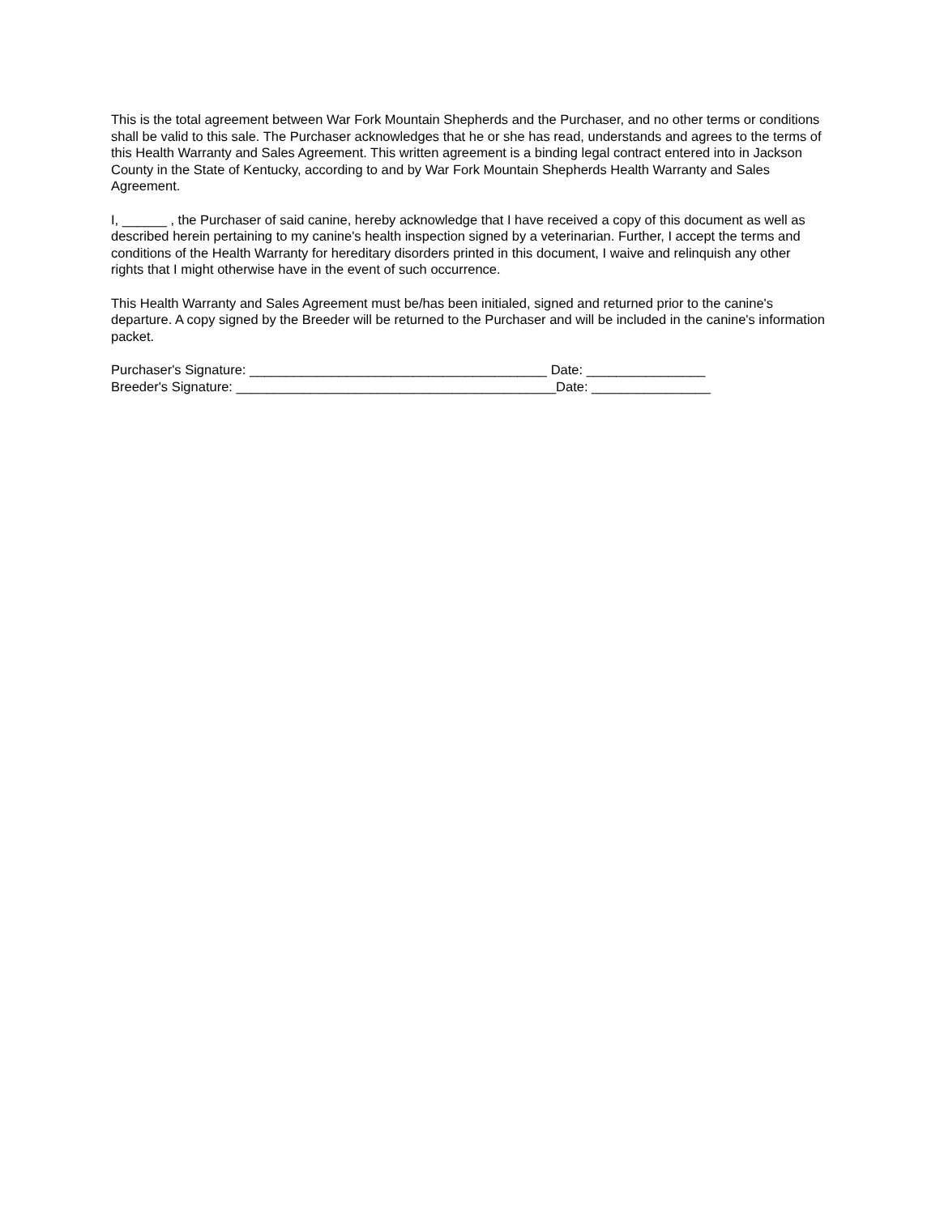This is the total agreement between War Fork Mountain Shepherds and the Purchaser, and no other terms or conditions shall be valid to this sale. The Purchaser acknowledges that he or she has read, understands and agrees to the terms of this Health Warranty and Sales Agreement. This written agreement is a binding legal contract entered into in Jackson County in the State of Kentucky, according to and by War Fork Mountain Shepherds Health Warranty and Sales Agreement.
I, ______ , the Purchaser of said canine, hereby acknowledge that I have received a copy of this document as well as described herein pertaining to my canine's health inspection signed by a veterinarian. Further, I accept the terms and conditions of the Health Warranty for hereditary disorders printed in this document, I waive and relinquish any other rights that I might otherwise have in the event of such occurrence.
This Health Warranty and Sales Agreement must be/has been initialed, signed and returned prior to the canine's departure. A copy signed by the Breeder will be returned to the Purchaser and will be included in the canine's information packet.
Purchaser's Signature: ________________________________________ Date: ________________
Breeder's Signature: ___________________________________________Date: ________________